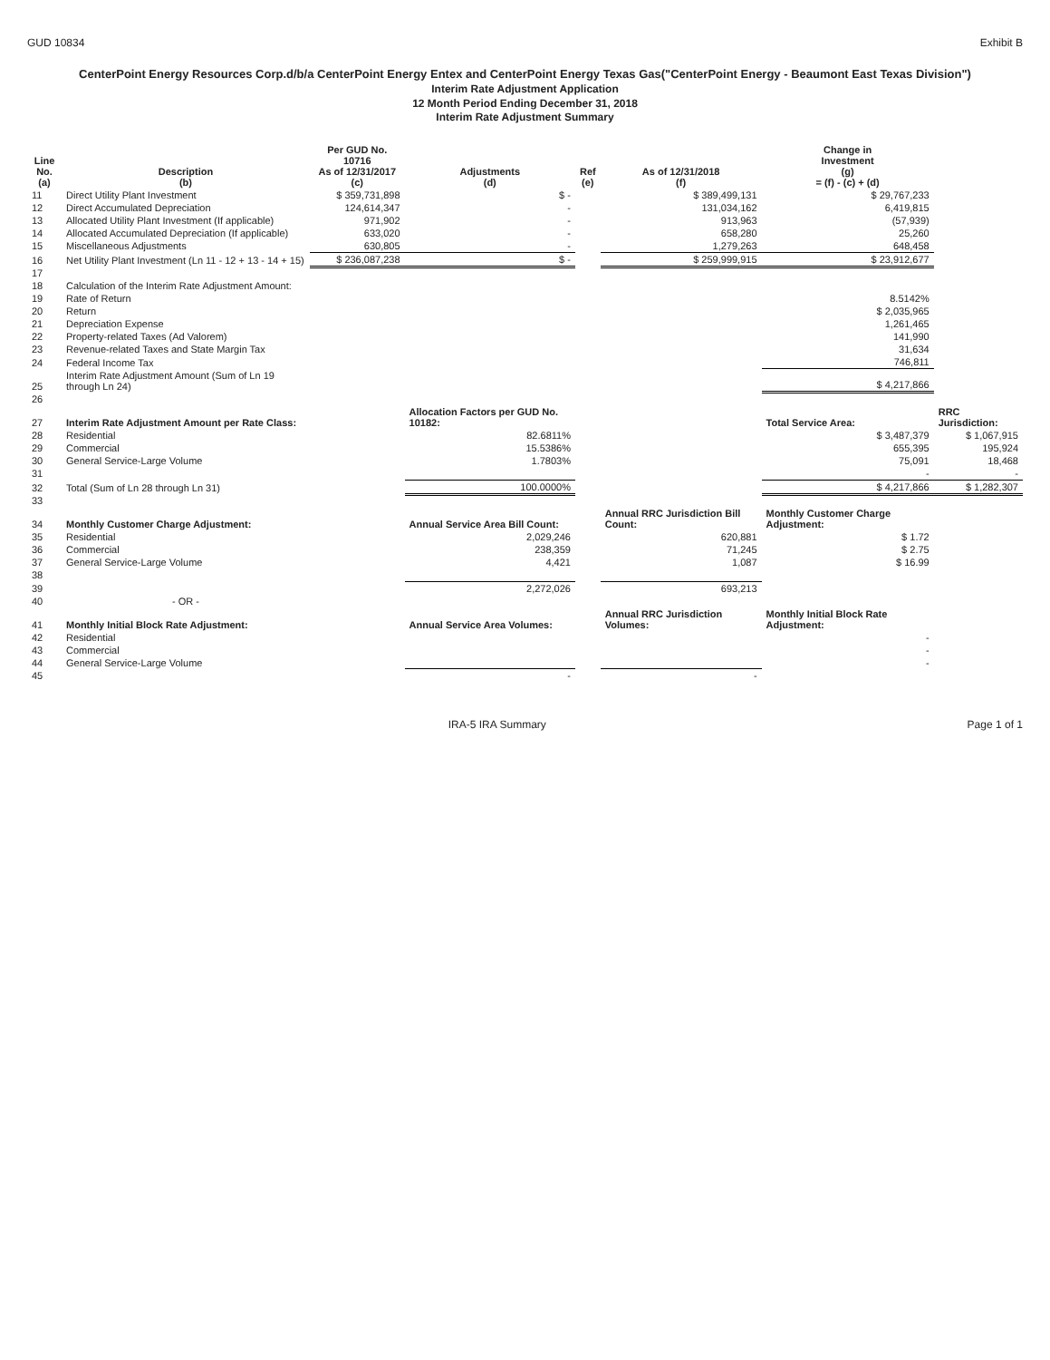GUD 10834 Exhibit B
CenterPoint Energy Resources Corp.d/b/a CenterPoint Energy Entex and CenterPoint Energy Texas Gas("CenterPoint Energy - Beaumont East Texas Division")
Interim Rate Adjustment Application
12 Month Period Ending December 31, 2018
Interim Rate Adjustment Summary
| Line No. (a) | Description (b) | Per GUD No. 10716 As of 12/31/2017 (c) | Adjustments (d) | Ref (e) | As of 12/31/2018 (f) | Change in Investment (g) = (f) - (c) + (d) | |
| --- | --- | --- | --- | --- | --- | --- | --- |
| 11 | Direct Utility Plant Investment | $ 359,731,898 | $ - | | $ 389,499,131 | $ 29,767,233 | |
| 12 | Direct Accumulated Depreciation | 124,614,347 | - | | 131,034,162 | 6,419,815 | |
| 13 | Allocated Utility Plant Investment (If applicable) | 971,902 | - | | 913,963 | (57,939) | |
| 14 | Allocated Accumulated Depreciation (If applicable) | 633,020 | - | | 658,280 | 25,260 | |
| 15 | Miscellaneous Adjustments | 630,805 | - | | 1,279,263 | 648,458 | |
| 16 | Net Utility Plant Investment (Ln 11 - 12 + 13 - 14 + 15) | $ 236,087,238 | $ - | | $ 259,999,915 | $ 23,912,677 | |
| 17 | | | | | | | |
| 18 | Calculation of the Interim Rate Adjustment Amount: | | | | | | |
| 19 | Rate of Return | | | | | 8.5142% | |
| 20 | Return | | | | | $ 2,035,965 | |
| 21 | Depreciation Expense | | | | | 1,261,465 | |
| 22 | Property-related Taxes (Ad Valorem) | | | | | 141,990 | |
| 23 | Revenue-related Taxes and State Margin Tax | | | | | 31,634 | |
| 24 | Federal Income Tax | | | | | 746,811 | |
| 25 | Interim Rate Adjustment Amount (Sum of Ln 19 through Ln 24) | | | | | $ 4,217,866 | |
| 26 | | | | | | | |
| 27 | Interim Rate Adjustment Amount per Rate Class: | | Allocation Factors per GUD No. 10182: | | | Total Service Area: | RRC Jurisdiction: |
| 28 | Residential | | 82.6811% | | | $ 3,487,379 | $ 1,067,915 |
| 29 | Commercial | | 15.5386% | | | 655,395 | 195,924 |
| 30 | General Service-Large Volume | | 1.7803% | | | 75,091 | 18,468 |
| 31 | | | | | | - | - |
| 32 | Total (Sum of Ln 28 through Ln 31) | | 100.0000% | | | $ 4,217,866 | $ 1,282,307 |
| 33 | | | | | | | |
| 34 | Monthly Customer Charge Adjustment: | | Annual Service Area Bill Count: | | Annual RRC Jurisdiction Bill Count: | Monthly Customer Charge Adjustment: | |
| 35 | Residential | | 2,029,246 | | 620,881 | $ 1.72 | |
| 36 | Commercial | | 238,359 | | 71,245 | $ 2.75 | |
| 37 | General Service-Large Volume | | 4,421 | | 1,087 | $ 16.99 | |
| 38 | | | | | | | |
| 39 | | | 2,272,026 | | 693,213 | | |
| 40 | - OR - | | | | | | |
| 41 | Monthly Initial Block Rate Adjustment: | | Annual Service Area Volumes: | | Annual RRC Jurisdiction Volumes: | Monthly Initial Block Rate Adjustment: | |
| 42 | Residential | | | | | - | |
| 43 | Commercial | | | | | - | |
| 44 | General Service-Large Volume | | | | | - | |
| 45 | | | - | | - | | |
IRA-5 IRA Summary Page 1 of 1